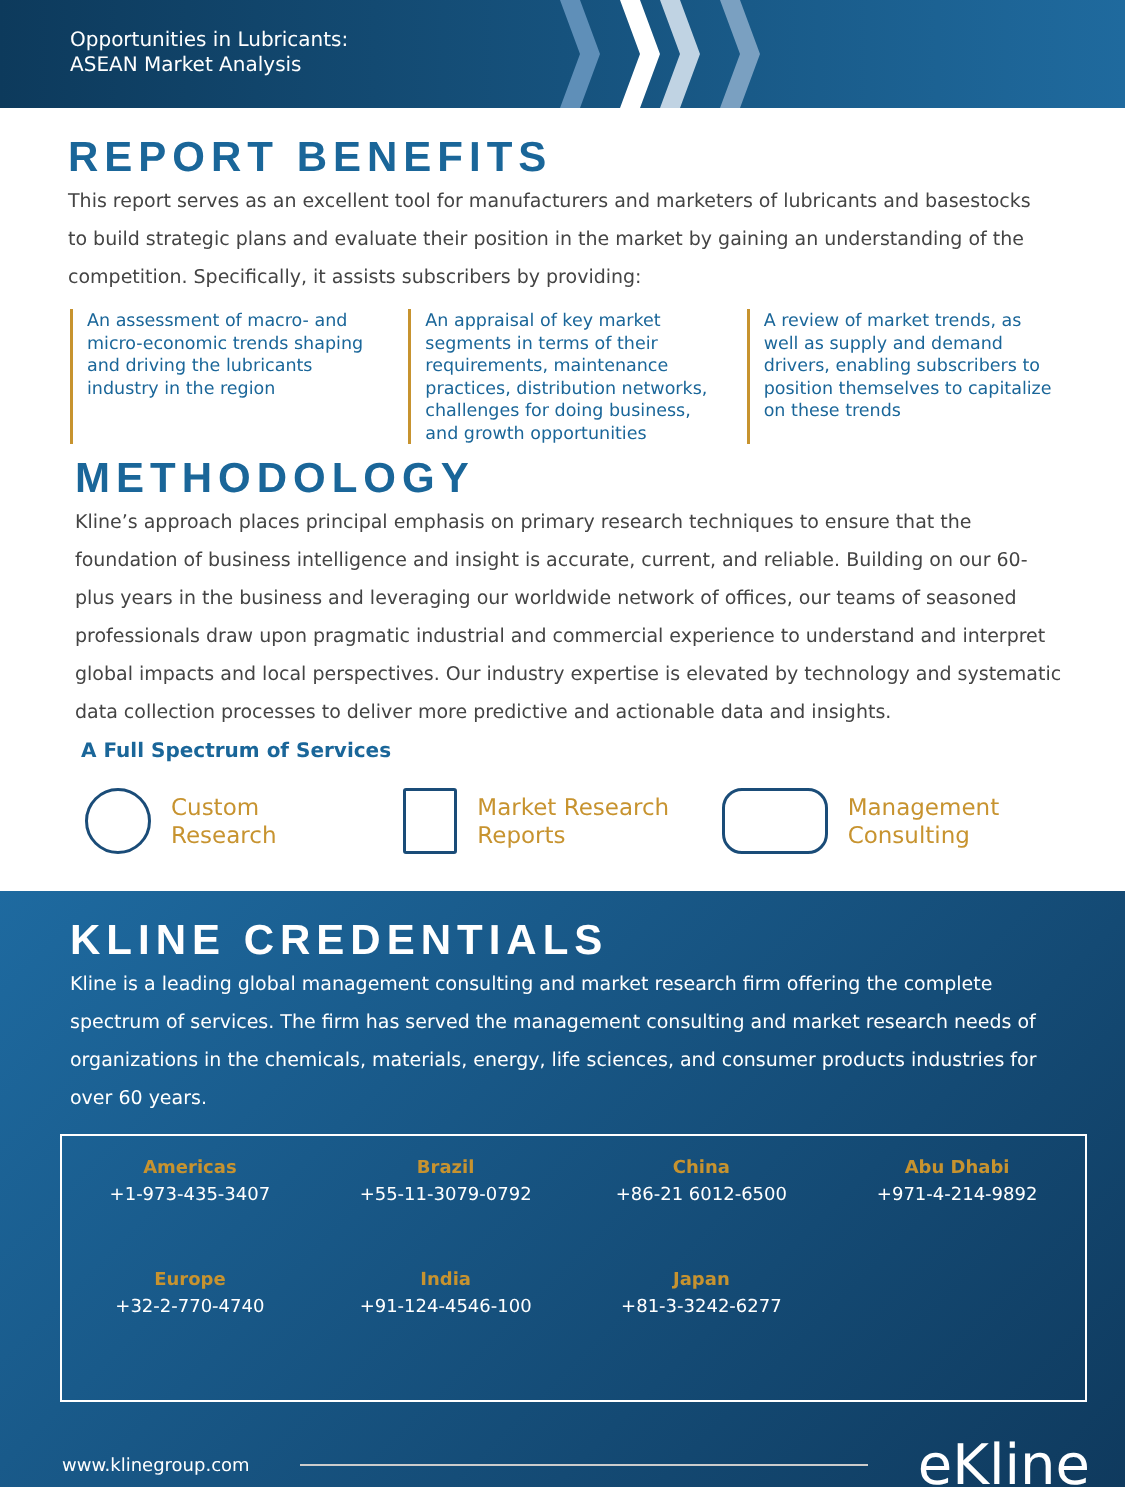Opportunities in Lubricants:
ASEAN Market Analysis
REPORT BENEFITS
This report serves as an excellent tool for manufacturers and marketers of lubricants and basestocks to build strategic plans and evaluate their position in the market by gaining an understanding of the competition. Specifically, it assists subscribers by providing:
An assessment of macro- and micro-economic trends shaping and driving the lubricants industry in the region
An appraisal of key market segments in terms of their requirements, maintenance practices, distribution networks, challenges for doing business, and growth opportunities
A review of market trends, as well as supply and demand drivers, enabling subscribers to position themselves to capitalize on these trends
METHODOLOGY
Kline’s approach places principal emphasis on primary research techniques to ensure that the foundation of business intelligence and insight is accurate, current, and reliable. Building on our 60-plus years in the business and leveraging our worldwide network of offices, our teams of seasoned professionals draw upon pragmatic industrial and commercial experience to understand and interpret global impacts and local perspectives. Our industry expertise is elevated by technology and systematic data collection processes to deliver more predictive and actionable data and insights.
A Full Spectrum of Services
Custom
Research
Market Research
Reports
Management
Consulting
KLINE CREDENTIALS
Kline is a leading global management consulting and market research firm offering the complete spectrum of services. The firm has served the management consulting and market research needs of organizations in the chemicals, materials, energy, life sciences, and consumer products industries for over 60 years.
Americas
+1-973-435-3407
Brazil
+55-11-3079-0792
China
+86-21 6012-6500
Abu Dhabi
+971-4-214-9892
Europe
+32-2-770-4740
India
+91-124-4546-100
Japan
+81-3-3242-6277
www.klinegroup.com eKline